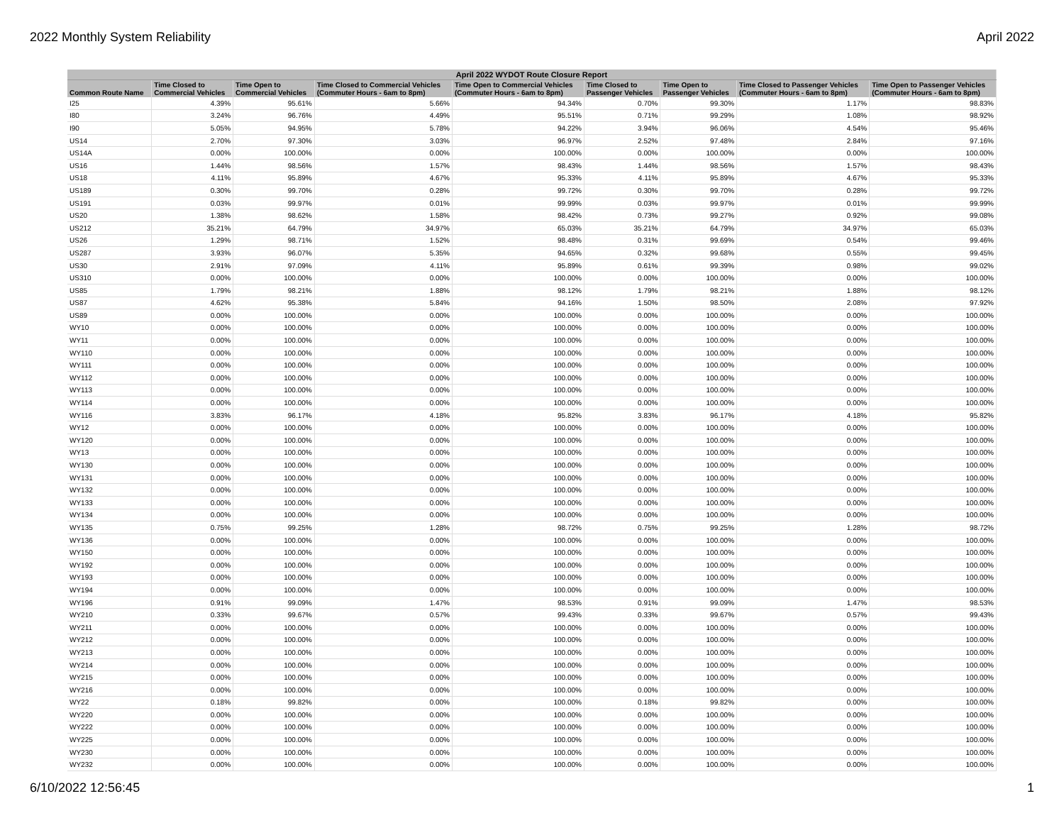2022 Monthly System Reliability April 2022
| April 2022 WYDOT Route Closure Report | | | | | | | | |
| --- | --- | --- | --- | --- | --- | --- | --- | --- |
| Common Route Name | Time Closed to Commercial Vehicles | Time Open to Commercial Vehicles | Time Closed to Commercial Vehicles (Commuter Hours - 6am to 8pm) | Time Open to Commercial Vehicles (Commuter Hours - 6am to 8pm) | Time Closed to Passenger Vehicles | Time Open to Passenger Vehicles | Time Closed to Passenger Vehicles (Commuter Hours - 6am to 8pm) | Time Open to Passenger Vehicles (Commuter Hours - 6am to 8pm) |
| I25 | 4.39% | 95.61% | 5.66% | 94.34% | 0.70% | 99.30% | 1.17% | 98.83% |
| I80 | 3.24% | 96.76% | 4.49% | 95.51% | 0.71% | 99.29% | 1.08% | 98.92% |
| I90 | 5.05% | 94.95% | 5.78% | 94.22% | 3.94% | 96.06% | 4.54% | 95.46% |
| US14 | 2.70% | 97.30% | 3.03% | 96.97% | 2.52% | 97.48% | 2.84% | 97.16% |
| US14A | 0.00% | 100.00% | 0.00% | 100.00% | 0.00% | 100.00% | 0.00% | 100.00% |
| US16 | 1.44% | 98.56% | 1.57% | 98.43% | 1.44% | 98.56% | 1.57% | 98.43% |
| US18 | 4.11% | 95.89% | 4.67% | 95.33% | 4.11% | 95.89% | 4.67% | 95.33% |
| US189 | 0.30% | 99.70% | 0.28% | 99.72% | 0.30% | 99.70% | 0.28% | 99.72% |
| US191 | 0.03% | 99.97% | 0.01% | 99.99% | 0.03% | 99.97% | 0.01% | 99.99% |
| US20 | 1.38% | 98.62% | 1.58% | 98.42% | 0.73% | 99.27% | 0.92% | 99.08% |
| US212 | 35.21% | 64.79% | 34.97% | 65.03% | 35.21% | 64.79% | 34.97% | 65.03% |
| US26 | 1.29% | 98.71% | 1.52% | 98.48% | 0.31% | 99.69% | 0.54% | 99.46% |
| US287 | 3.93% | 96.07% | 5.35% | 94.65% | 0.32% | 99.68% | 0.55% | 99.45% |
| US30 | 2.91% | 97.09% | 4.11% | 95.89% | 0.61% | 99.39% | 0.98% | 99.02% |
| US310 | 0.00% | 100.00% | 0.00% | 100.00% | 0.00% | 100.00% | 0.00% | 100.00% |
| US85 | 1.79% | 98.21% | 1.88% | 98.12% | 1.79% | 98.21% | 1.88% | 98.12% |
| US87 | 4.62% | 95.38% | 5.84% | 94.16% | 1.50% | 98.50% | 2.08% | 97.92% |
| US89 | 0.00% | 100.00% | 0.00% | 100.00% | 0.00% | 100.00% | 0.00% | 100.00% |
| WY10 | 0.00% | 100.00% | 0.00% | 100.00% | 0.00% | 100.00% | 0.00% | 100.00% |
| WY11 | 0.00% | 100.00% | 0.00% | 100.00% | 0.00% | 100.00% | 0.00% | 100.00% |
| WY110 | 0.00% | 100.00% | 0.00% | 100.00% | 0.00% | 100.00% | 0.00% | 100.00% |
| WY111 | 0.00% | 100.00% | 0.00% | 100.00% | 0.00% | 100.00% | 0.00% | 100.00% |
| WY112 | 0.00% | 100.00% | 0.00% | 100.00% | 0.00% | 100.00% | 0.00% | 100.00% |
| WY113 | 0.00% | 100.00% | 0.00% | 100.00% | 0.00% | 100.00% | 0.00% | 100.00% |
| WY114 | 0.00% | 100.00% | 0.00% | 100.00% | 0.00% | 100.00% | 0.00% | 100.00% |
| WY116 | 3.83% | 96.17% | 4.18% | 95.82% | 3.83% | 96.17% | 4.18% | 95.82% |
| WY12 | 0.00% | 100.00% | 0.00% | 100.00% | 0.00% | 100.00% | 0.00% | 100.00% |
| WY120 | 0.00% | 100.00% | 0.00% | 100.00% | 0.00% | 100.00% | 0.00% | 100.00% |
| WY13 | 0.00% | 100.00% | 0.00% | 100.00% | 0.00% | 100.00% | 0.00% | 100.00% |
| WY130 | 0.00% | 100.00% | 0.00% | 100.00% | 0.00% | 100.00% | 0.00% | 100.00% |
| WY131 | 0.00% | 100.00% | 0.00% | 100.00% | 0.00% | 100.00% | 0.00% | 100.00% |
| WY132 | 0.00% | 100.00% | 0.00% | 100.00% | 0.00% | 100.00% | 0.00% | 100.00% |
| WY133 | 0.00% | 100.00% | 0.00% | 100.00% | 0.00% | 100.00% | 0.00% | 100.00% |
| WY134 | 0.00% | 100.00% | 0.00% | 100.00% | 0.00% | 100.00% | 0.00% | 100.00% |
| WY135 | 0.75% | 99.25% | 1.28% | 98.72% | 0.75% | 99.25% | 1.28% | 98.72% |
| WY136 | 0.00% | 100.00% | 0.00% | 100.00% | 0.00% | 100.00% | 0.00% | 100.00% |
| WY150 | 0.00% | 100.00% | 0.00% | 100.00% | 0.00% | 100.00% | 0.00% | 100.00% |
| WY192 | 0.00% | 100.00% | 0.00% | 100.00% | 0.00% | 100.00% | 0.00% | 100.00% |
| WY193 | 0.00% | 100.00% | 0.00% | 100.00% | 0.00% | 100.00% | 0.00% | 100.00% |
| WY194 | 0.00% | 100.00% | 0.00% | 100.00% | 0.00% | 100.00% | 0.00% | 100.00% |
| WY196 | 0.91% | 99.09% | 1.47% | 98.53% | 0.91% | 99.09% | 1.47% | 98.53% |
| WY210 | 0.33% | 99.67% | 0.57% | 99.43% | 0.33% | 99.67% | 0.57% | 99.43% |
| WY211 | 0.00% | 100.00% | 0.00% | 100.00% | 0.00% | 100.00% | 0.00% | 100.00% |
| WY212 | 0.00% | 100.00% | 0.00% | 100.00% | 0.00% | 100.00% | 0.00% | 100.00% |
| WY213 | 0.00% | 100.00% | 0.00% | 100.00% | 0.00% | 100.00% | 0.00% | 100.00% |
| WY214 | 0.00% | 100.00% | 0.00% | 100.00% | 0.00% | 100.00% | 0.00% | 100.00% |
| WY215 | 0.00% | 100.00% | 0.00% | 100.00% | 0.00% | 100.00% | 0.00% | 100.00% |
| WY216 | 0.00% | 100.00% | 0.00% | 100.00% | 0.00% | 100.00% | 0.00% | 100.00% |
| WY22 | 0.18% | 99.82% | 0.00% | 100.00% | 0.18% | 99.82% | 0.00% | 100.00% |
| WY220 | 0.00% | 100.00% | 0.00% | 100.00% | 0.00% | 100.00% | 0.00% | 100.00% |
| WY222 | 0.00% | 100.00% | 0.00% | 100.00% | 0.00% | 100.00% | 0.00% | 100.00% |
| WY225 | 0.00% | 100.00% | 0.00% | 100.00% | 0.00% | 100.00% | 0.00% | 100.00% |
| WY230 | 0.00% | 100.00% | 0.00% | 100.00% | 0.00% | 100.00% | 0.00% | 100.00% |
| WY232 | 0.00% | 100.00% | 0.00% | 100.00% | 0.00% | 100.00% | 0.00% | 100.00% |
6/10/2022 12:56:45 1